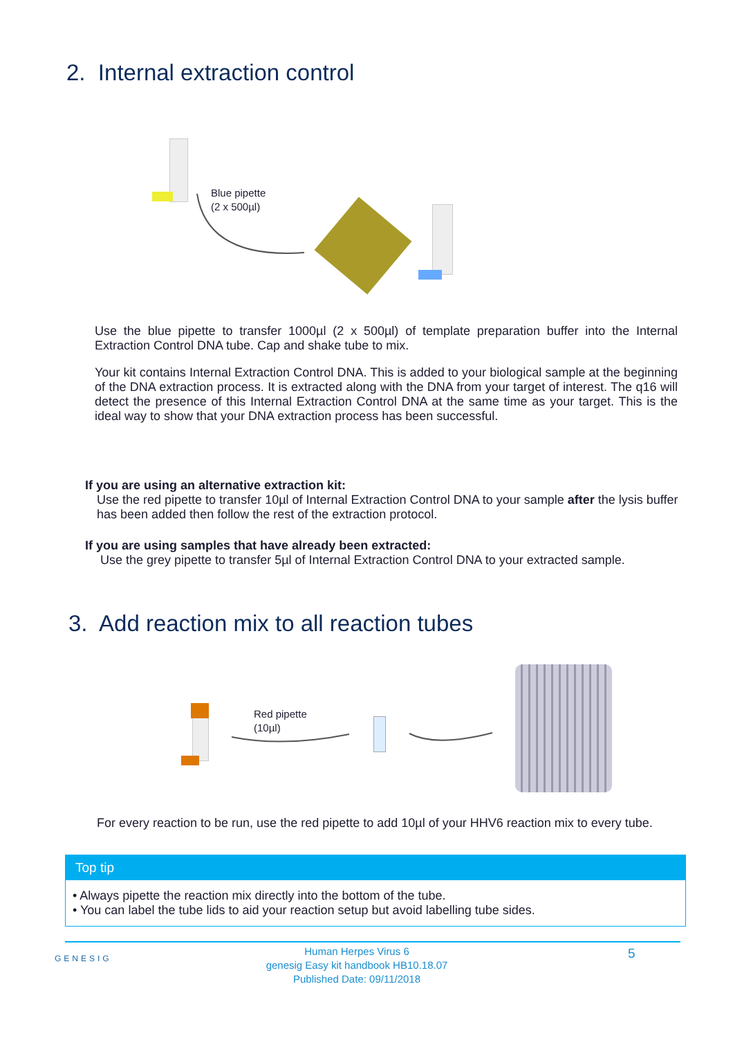2. Internal extraction control
Blue pipette
(2 x 500µl)
Use the blue pipette to transfer 1000µl (2 x 500µl) of template preparation buffer into the Internal Extraction Control DNA tube. Cap and shake tube to mix.
Your kit contains Internal Extraction Control DNA. This is added to your biological sample at the beginning of the DNA extraction process. It is extracted along with the DNA from your target of interest. The q16 will detect the presence of this Internal Extraction Control DNA at the same time as your target. This is the ideal way to show that your DNA extraction process has been successful.
If you are using an alternative extraction kit:
Use the red pipette to transfer 10µl of Internal Extraction Control DNA to your sample after the lysis buffer has been added then follow the rest of the extraction protocol.
If you are using samples that have already been extracted:
Use the grey pipette to transfer 5µl of Internal Extraction Control DNA to your extracted sample.
3. Add reaction mix to all reaction tubes
Red pipette
(10µl)
For every reaction to be run, use the red pipette to add 10µl of your HHV6 reaction mix to every tube.
Top tip
• Always pipette the reaction mix directly into the bottom of the tube.
• You can label the tube lids to aid your reaction setup but avoid labelling tube sides.
GENESIG
Human Herpes Virus 6
genesig Easy kit handbook HB10.18.07
Published Date: 09/11/2018
5